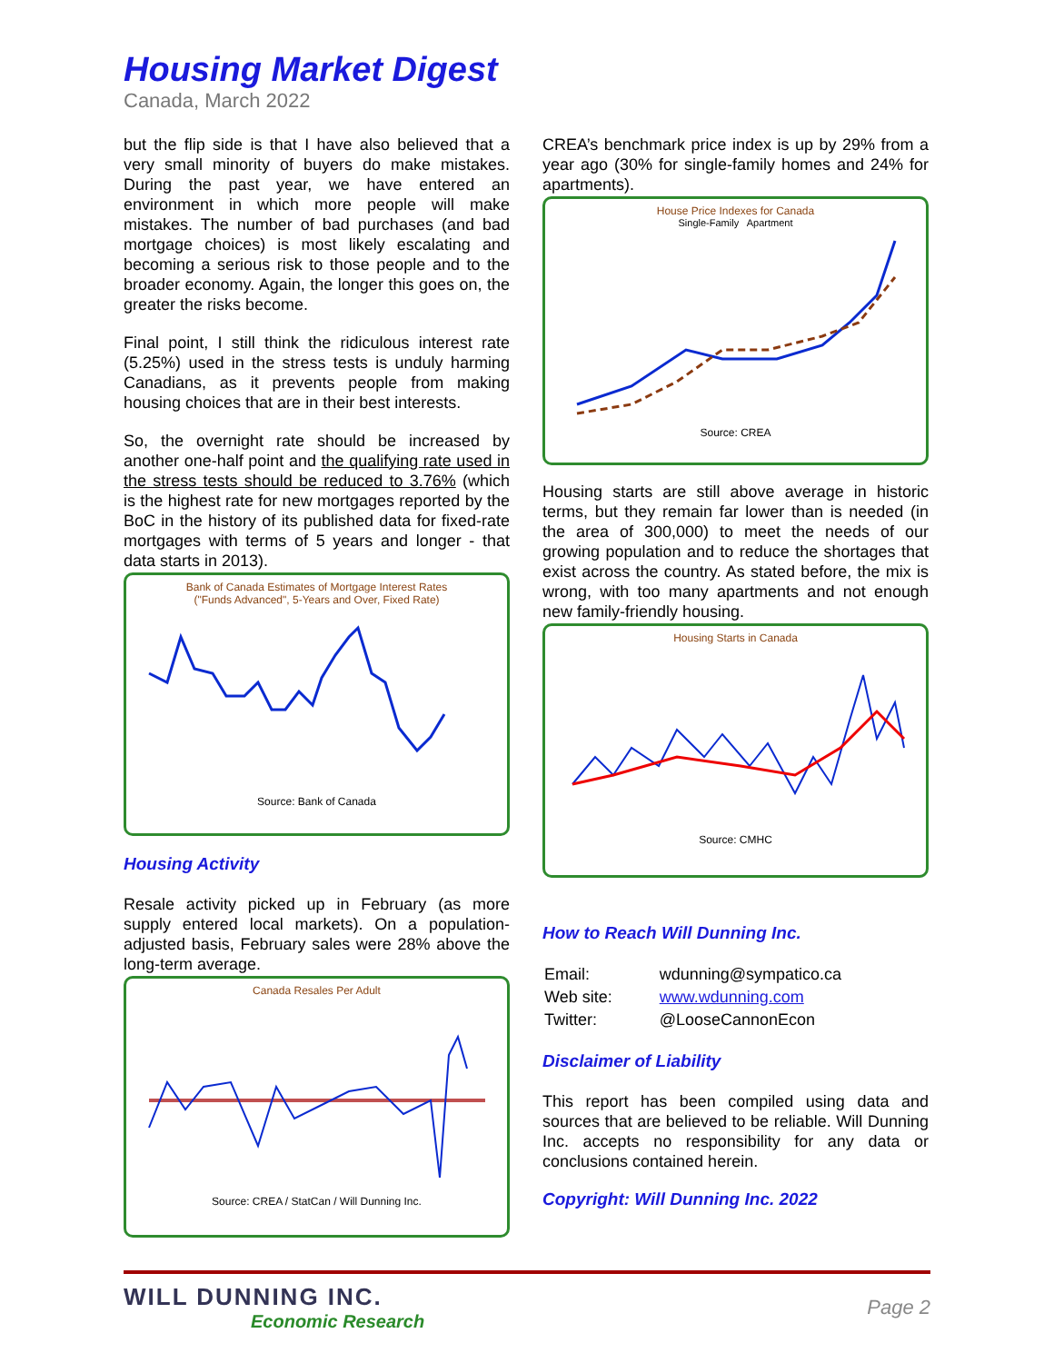Housing Market Digest
Canada, March 2022
but the flip side is that I have also believed that a very small minority of buyers do make mistakes. During the past year, we have entered an environment in which more people will make mistakes. The number of bad purchases (and bad mortgage choices) is most likely escalating and becoming a serious risk to those people and to the broader economy. Again, the longer this goes on, the greater the risks become.
Final point, I still think the ridiculous interest rate (5.25%) used in the stress tests is unduly harming Canadians, as it prevents people from making housing choices that are in their best interests.
So, the overnight rate should be increased by another one-half point and the qualifying rate used in the stress tests should be reduced to 3.76% (which is the highest rate for new mortgages reported by the BoC in the history of its published data for fixed-rate mortgages with terms of 5 years and longer - that data starts in 2013).
Bank of Canada Estimates of Mortgage Interest Rates
("Funds Advanced", 5-Years and Over, Fixed Rate)
Source: Bank of Canada
Housing Activity
Resale activity picked up in February (as more supply entered local markets). On a population-adjusted basis, February sales were 28% above the long-term average.
Canada Resales Per Adult
Source: CREA / StatCan / Will Dunning Inc.
CREA’s benchmark price index is up by 29% from a year ago (30% for single-family homes and 24% for apartments).
House Price Indexes for Canada
Single-Family Apartment
Source: CREA
Housing starts are still above average in historic terms, but they remain far lower than is needed (in the area of 300,000) to meet the needs of our growing population and to reduce the shortages that exist across the country. As stated before, the mix is wrong, with too many apartments and not enough new family-friendly housing.
Housing Starts in Canada
Source: CMHC
How to Reach Will Dunning Inc.
| Email: | wdunning@sympatico.ca |
| Web site: | www.wdunning.com |
| Twitter: | @LooseCannonEcon |
Disclaimer of Liability
This report has been compiled using data and sources that are believed to be reliable. Will Dunning Inc. accepts no responsibility for any data or conclusions contained herein.
Copyright: Will Dunning Inc. 2022
WILL DUNNING INC.
Economic Research
Page 2